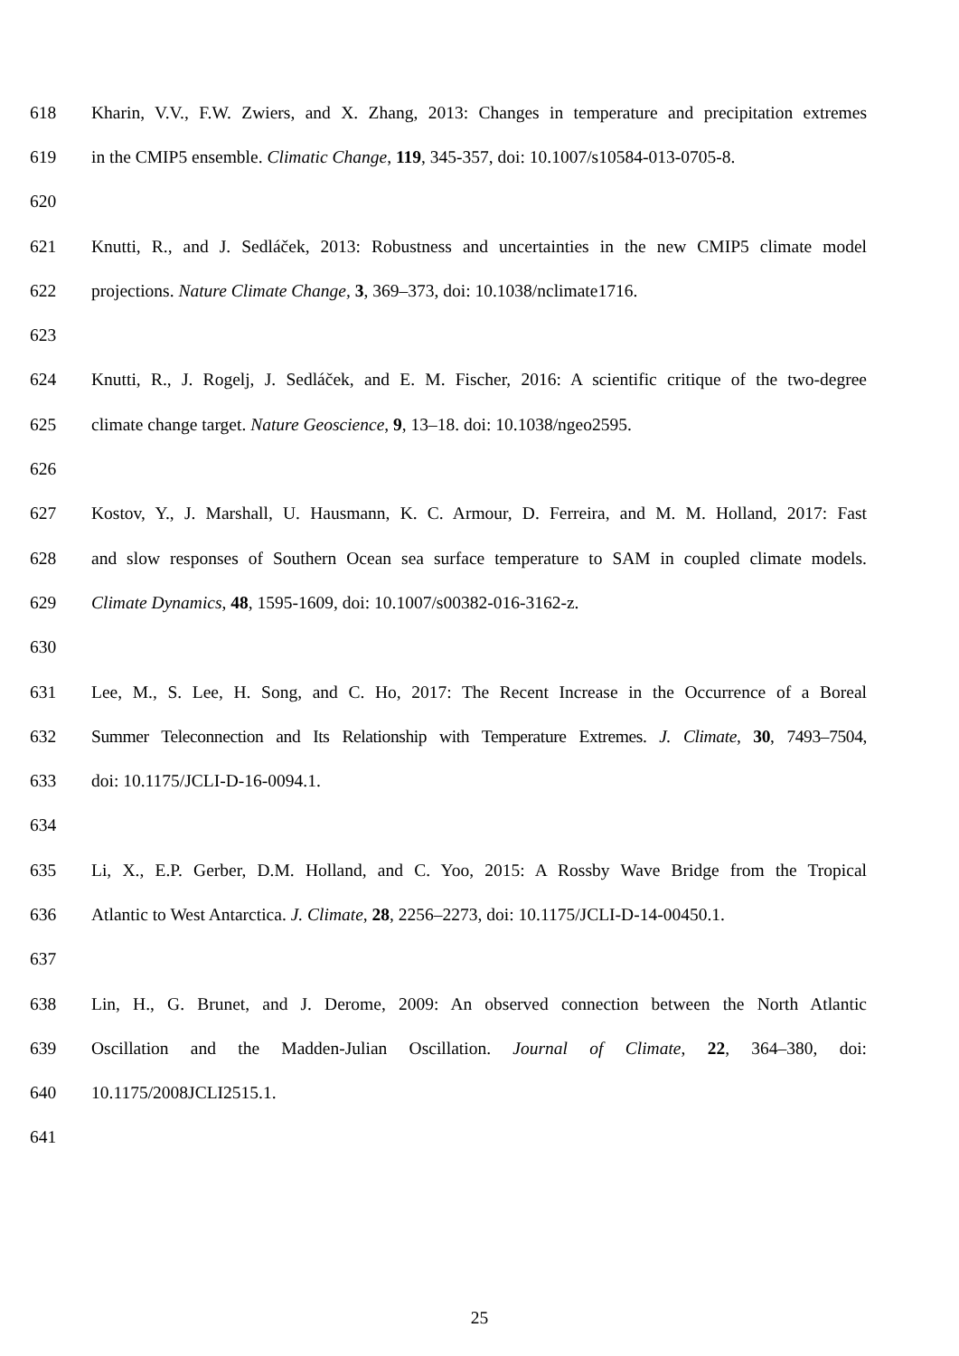618 Kharin, V.V., F.W. Zwiers, and X. Zhang, 2013: Changes in temperature and precipitation extremes
619 in the CMIP5 ensemble. Climatic Change, 119, 345-357, doi: 10.1007/s10584-013-0705-8.
620
621 Knutti, R., and J. Sedláček, 2013: Robustness and uncertainties in the new CMIP5 climate model
622 projections. Nature Climate Change, 3, 369–373, doi: 10.1038/nclimate1716.
623
624 Knutti, R., J. Rogelj, J. Sedláček, and E. M. Fischer, 2016: A scientific critique of the two-degree
625 climate change target. Nature Geoscience, 9, 13–18. doi: 10.1038/ngeo2595.
626
627 Kostov, Y., J. Marshall, U. Hausmann, K. C. Armour, D. Ferreira, and M. M. Holland, 2017: Fast
628 and slow responses of Southern Ocean sea surface temperature to SAM in coupled climate models.
629 Climate Dynamics, 48, 1595-1609, doi: 10.1007/s00382-016-3162-z.
630
631 Lee, M., S. Lee, H. Song, and C. Ho, 2017: The Recent Increase in the Occurrence of a Boreal
632 Summer Teleconnection and Its Relationship with Temperature Extremes. J. Climate, 30, 7493–7504,
633 doi: 10.1175/JCLI-D-16-0094.1.
634
635 Li, X., E.P. Gerber, D.M. Holland, and C. Yoo, 2015: A Rossby Wave Bridge from the Tropical
636 Atlantic to West Antarctica. J. Climate, 28, 2256–2273, doi: 10.1175/JCLI-D-14-00450.1.
637
638 Lin, H., G. Brunet, and J. Derome, 2009: An observed connection between the North Atlantic
639 Oscillation and the Madden-Julian Oscillation. Journal of Climate, 22, 364–380, doi:
640 10.1175/2008JCLI2515.1.
641
25